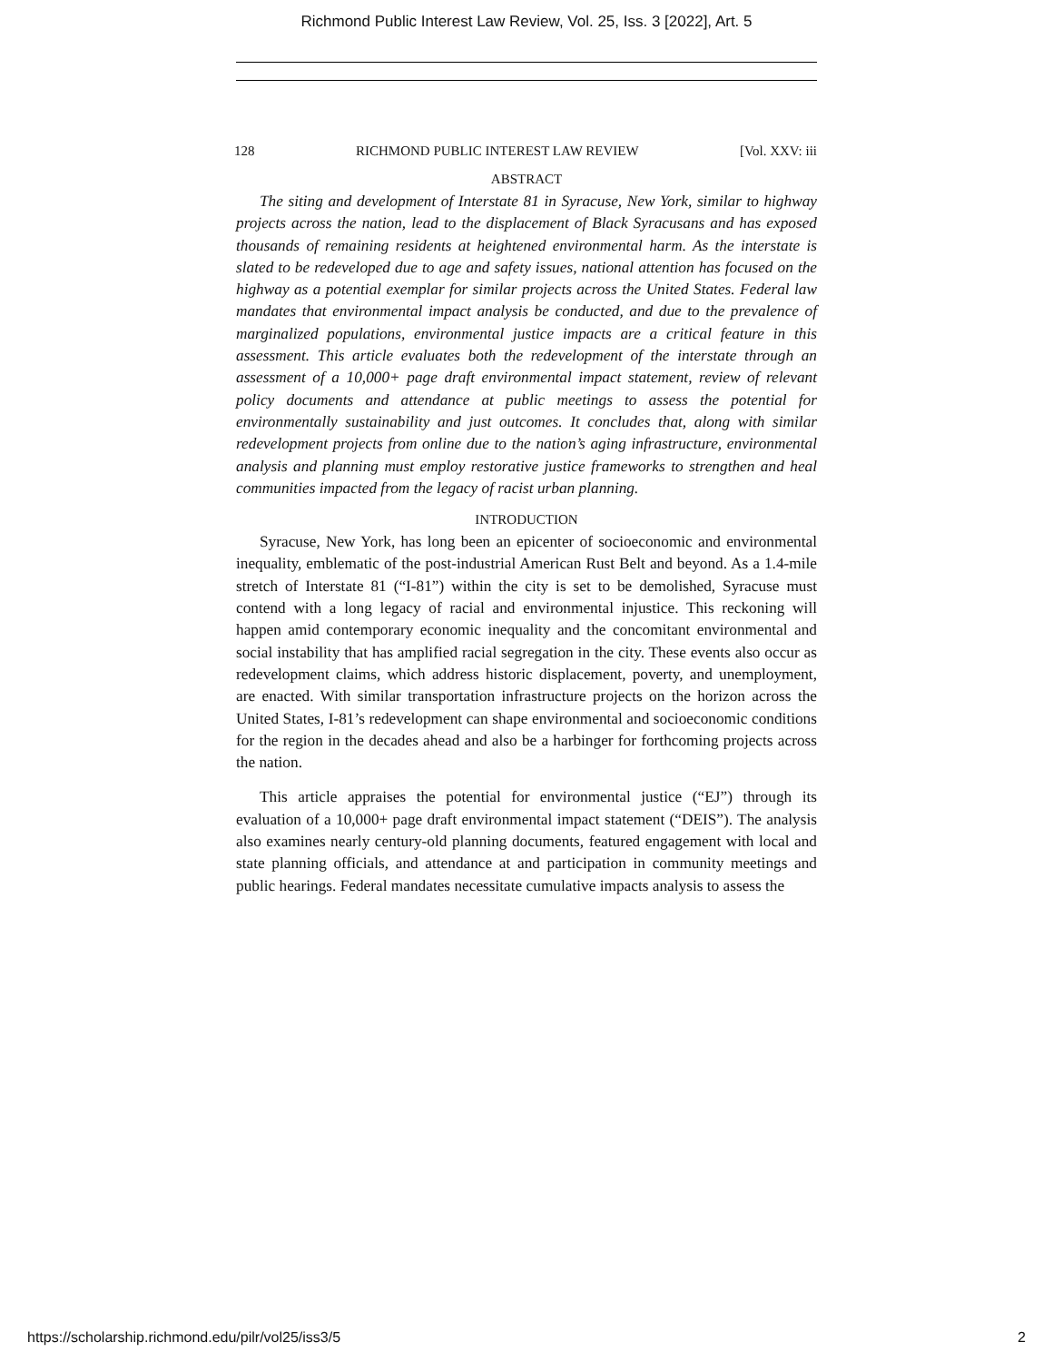Richmond Public Interest Law Review, Vol. 25, Iss. 3 [2022], Art. 5
128 RICHMOND PUBLIC INTEREST LAW REVIEW [Vol. XXV: iii
ABSTRACT
The siting and development of Interstate 81 in Syracuse, New York, similar to highway projects across the nation, lead to the displacement of Black Syracusans and has exposed thousands of remaining residents at heightened environmental harm. As the interstate is slated to be redeveloped due to age and safety issues, national attention has focused on the highway as a potential exemplar for similar projects across the United States. Federal law mandates that environmental impact analysis be conducted, and due to the prevalence of marginalized populations, environmental justice impacts are a critical feature in this assessment. This article evaluates both the redevelopment of the interstate through an assessment of a 10,000+ page draft environmental impact statement, review of relevant policy documents and attendance at public meetings to assess the potential for environmentally sustainability and just outcomes. It concludes that, along with similar redevelopment projects from online due to the nation’s aging infrastructure, environmental analysis and planning must employ restorative justice frameworks to strengthen and heal communities impacted from the legacy of racist urban planning.
INTRODUCTION
Syracuse, New York, has long been an epicenter of socioeconomic and environmental inequality, emblematic of the post-industrial American Rust Belt and beyond. As a 1.4-mile stretch of Interstate 81 (“I-81”) within the city is set to be demolished, Syracuse must contend with a long legacy of racial and environmental injustice. This reckoning will happen amid contemporary economic inequality and the concomitant environmental and social instability that has amplified racial segregation in the city. These events also occur as redevelopment claims, which address historic displacement, poverty, and unemployment, are enacted. With similar transportation infrastructure projects on the horizon across the United States, I-81’s redevelopment can shape environmental and socioeconomic conditions for the region in the decades ahead and also be a harbinger for forthcoming projects across the nation.
This article appraises the potential for environmental justice (“EJ”) through its evaluation of a 10,000+ page draft environmental impact statement (“DEIS”). The analysis also examines nearly century-old planning documents, featured engagement with local and state planning officials, and attendance at and participation in community meetings and public hearings. Federal mandates necessitate cumulative impacts analysis to assess the
https://scholarship.richmond.edu/pilr/vol25/iss3/5 2